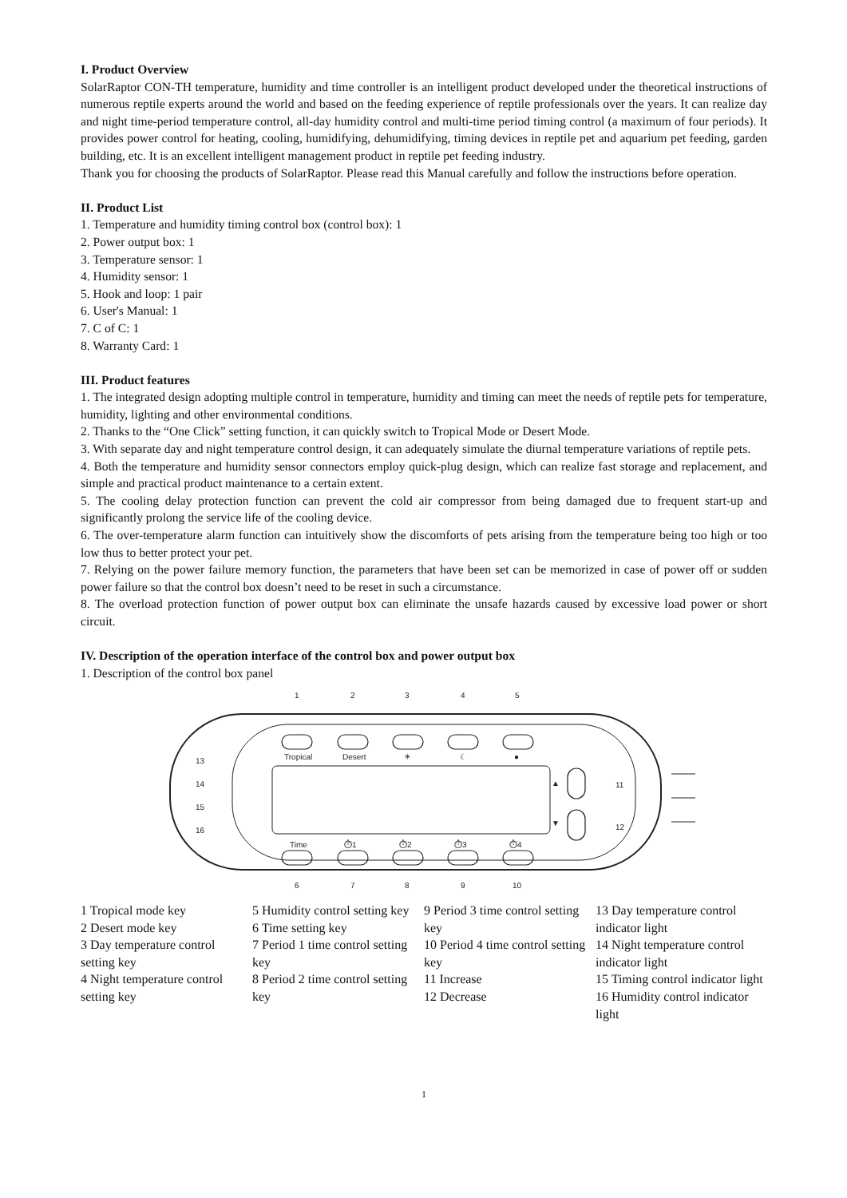I. Product Overview
SolarRaptor CON-TH temperature, humidity and time controller is an intelligent product developed under the theoretical instructions of numerous reptile experts around the world and based on the feeding experience of reptile professionals over the years. It can realize day and night time-period temperature control, all-day humidity control and multi-time period timing control (a maximum of four periods). It provides power control for heating, cooling, humidifying, dehumidifying, timing devices in reptile pet and aquarium pet feeding, garden building, etc. It is an excellent intelligent management product in reptile pet feeding industry.
Thank you for choosing the products of SolarRaptor. Please read this Manual carefully and follow the instructions before operation.
II. Product List
1. Temperature and humidity timing control box (control box): 1
2. Power output box: 1
3. Temperature sensor: 1
4. Humidity sensor: 1
5. Hook and loop: 1 pair
6. User's Manual: 1
7. C of C: 1
8. Warranty Card: 1
III. Product features
1. The integrated design adopting multiple control in temperature, humidity and timing can meet the needs of reptile pets for temperature, humidity, lighting and other environmental conditions.
2. Thanks to the “One Click” setting function, it can quickly switch to Tropical Mode or Desert Mode.
3. With separate day and night temperature control design, it can adequately simulate the diurnal temperature variations of reptile pets.
4. Both the temperature and humidity sensor connectors employ quick-plug design, which can realize fast storage and replacement, and simple and practical product maintenance to a certain extent.
5. The cooling delay protection function can prevent the cold air compressor from being damaged due to frequent start-up and significantly prolong the service life of the cooling device.
6. The over-temperature alarm function can intuitively show the discomforts of pets arising from the temperature being too high or too low thus to better protect your pet.
7. Relying on the power failure memory function, the parameters that have been set can be memorized in case of power off or sudden power failure so that the control box doesn’t need to be reset in such a circumstance.
8. The overload protection function of power output box can eliminate the unsafe hazards caused by excessive load power or short circuit.
IV. Description of the operation interface of the control box and power output box
1. Description of the control box panel
Tropical
Desert
☀
☾
●
Time
⏱1
⏱2
⏱3
⏱4
▲
▼
1
2
3
4
5
6
7
8
9
10
13
14
15
16
11
12
1 Tropical mode key
2 Desert mode key
3 Day temperature control setting key
4 Night temperature control setting key
5 Humidity control setting key
6 Time setting key
7 Period 1 time control setting key
8 Period 2 time control setting key
9 Period 3 time control setting key
10 Period 4 time control setting key
11 Increase
12 Decrease
13 Day temperature control indicator light
14 Night temperature control indicator light
15 Timing control indicator light
16 Humidity control indicator light
1